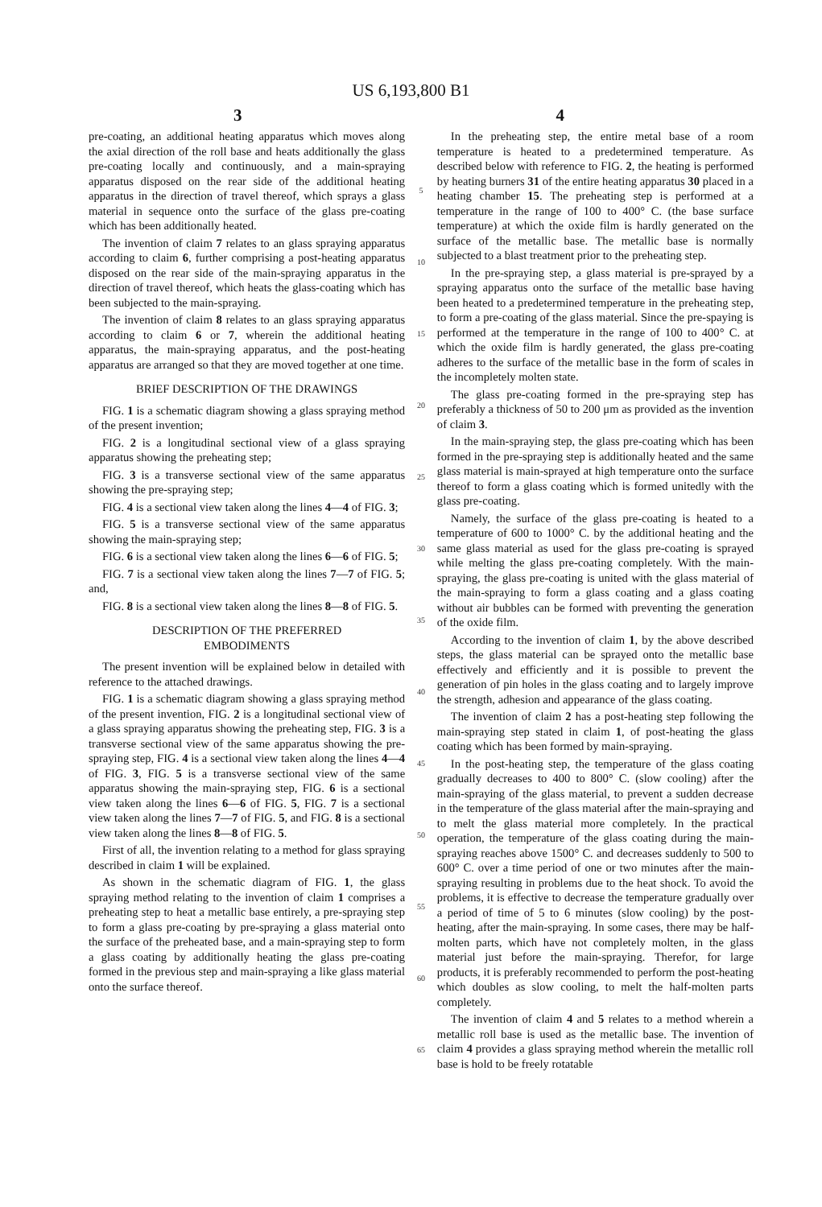US 6,193,800 B1
3 4
pre-coating, an additional heating apparatus which moves along the axial direction of the roll base and heats additionally the glass pre-coating locally and continuously, and a main-spraying apparatus disposed on the rear side of the additional heating apparatus in the direction of travel thereof, which sprays a glass material in sequence onto the surface of the glass pre-coating which has been additionally heated.
The invention of claim 7 relates to an glass spraying apparatus according to claim 6, further comprising a post-heating apparatus disposed on the rear side of the main-spraying apparatus in the direction of travel thereof, which heats the glass-coating which has been subjected to the main-spraying.
The invention of claim 8 relates to an glass spraying apparatus according to claim 6 or 7, wherein the additional heating apparatus, the main-spraying apparatus, and the post-heating apparatus are arranged so that they are moved together at one time.
BRIEF DESCRIPTION OF THE DRAWINGS
FIG. 1 is a schematic diagram showing a glass spraying method of the present invention;
FIG. 2 is a longitudinal sectional view of a glass spraying apparatus showing the preheating step;
FIG. 3 is a transverse sectional view of the same apparatus showing the pre-spraying step;
FIG. 4 is a sectional view taken along the lines 4—4 of FIG. 3;
FIG. 5 is a transverse sectional view of the same apparatus showing the main-spraying step;
FIG. 6 is a sectional view taken along the lines 6—6 of FIG. 5;
FIG. 7 is a sectional view taken along the lines 7—7 of FIG. 5; and,
FIG. 8 is a sectional view taken along the lines 8—8 of FIG. 5.
DESCRIPTION OF THE PREFERRED
EMBODIMENTS
The present invention will be explained below in detailed with reference to the attached drawings.
FIG. 1 is a schematic diagram showing a glass spraying method of the present invention, FIG. 2 is a longitudinal sectional view of a glass spraying apparatus showing the preheating step, FIG. 3 is a transverse sectional view of the same apparatus showing the pre-spraying step, FIG. 4 is a sectional view taken along the lines 4—4 of FIG. 3, FIG. 5 is a transverse sectional view of the same apparatus showing the main-spraying step, FIG. 6 is a sectional view taken along the lines 6—6 of FIG. 5, FIG. 7 is a sectional view taken along the lines 7—7 of FIG. 5, and FIG. 8 is a sectional view taken along the lines 8—8 of FIG. 5.
First of all, the invention relating to a method for glass spraying described in claim 1 will be explained.
As shown in the schematic diagram of FIG. 1, the glass spraying method relating to the invention of claim 1 comprises a preheating step to heat a metallic base entirely, a pre-spraying step to form a glass pre-coating by pre-spraying a glass material onto the surface of the preheated base, and a main-spraying step to form a glass coating by additionally heating the glass pre-coating formed in the previous step and main-spraying a like glass material onto the surface thereof.
5
10
15
20
25
30
35
40
45
50
55
60
65
In the preheating step, the entire metal base of a room temperature is heated to a predetermined temperature. As described below with reference to FIG. 2, the heating is performed by heating burners 31 of the entire heating apparatus 30 placed in a heating chamber 15. The preheating step is performed at a temperature in the range of 100 to 400° C. (the base surface temperature) at which the oxide film is hardly generated on the surface of the metallic base. The metallic base is normally subjected to a blast treatment prior to the preheating step.
In the pre-spraying step, a glass material is pre-sprayed by a spraying apparatus onto the surface of the metallic base having been heated to a predetermined temperature in the preheating step, to form a pre-coating of the glass material. Since the pre-spaying is performed at the temperature in the range of 100 to 400° C. at which the oxide film is hardly generated, the glass pre-coating adheres to the surface of the metallic base in the form of scales in the incompletely molten state.
The glass pre-coating formed in the pre-spraying step has preferably a thickness of 50 to 200 μm as provided as the invention of claim 3.
In the main-spraying step, the glass pre-coating which has been formed in the pre-spraying step is additionally heated and the same glass material is main-sprayed at high temperature onto the surface thereof to form a glass coating which is formed unitedly with the glass pre-coating.
Namely, the surface of the glass pre-coating is heated to a temperature of 600 to 1000° C. by the additional heating and the same glass material as used for the glass pre-coating is sprayed while melting the glass pre-coating completely. With the main-spraying, the glass pre-coating is united with the glass material of the main-spraying to form a glass coating and a glass coating without air bubbles can be formed with preventing the generation of the oxide film.
According to the invention of claim 1, by the above described steps, the glass material can be sprayed onto the metallic base effectively and efficiently and it is possible to prevent the generation of pin holes in the glass coating and to largely improve the strength, adhesion and appearance of the glass coating.
The invention of claim 2 has a post-heating step following the main-spraying step stated in claim 1, of post-heating the glass coating which has been formed by main-spraying.
In the post-heating step, the temperature of the glass coating gradually decreases to 400 to 800° C. (slow cooling) after the main-spraying of the glass material, to prevent a sudden decrease in the temperature of the glass material after the main-spraying and to melt the glass material more completely. In the practical operation, the temperature of the glass coating during the main-spraying reaches above 1500° C. and decreases suddenly to 500 to 600° C. over a time period of one or two minutes after the main-spraying resulting in problems due to the heat shock. To avoid the problems, it is effective to decrease the temperature gradually over a period of time of 5 to 6 minutes (slow cooling) by the post-heating, after the main-spraying. In some cases, there may be half-molten parts, which have not completely molten, in the glass material just before the main-spraying. Therefor, for large products, it is preferably recommended to perform the post-heating which doubles as slow cooling, to melt the half-molten parts completely.
The invention of claim 4 and 5 relates to a method wherein a metallic roll base is used as the metallic base. The invention of claim 4 provides a glass spraying method wherein the metallic roll base is hold to be freely rotatable